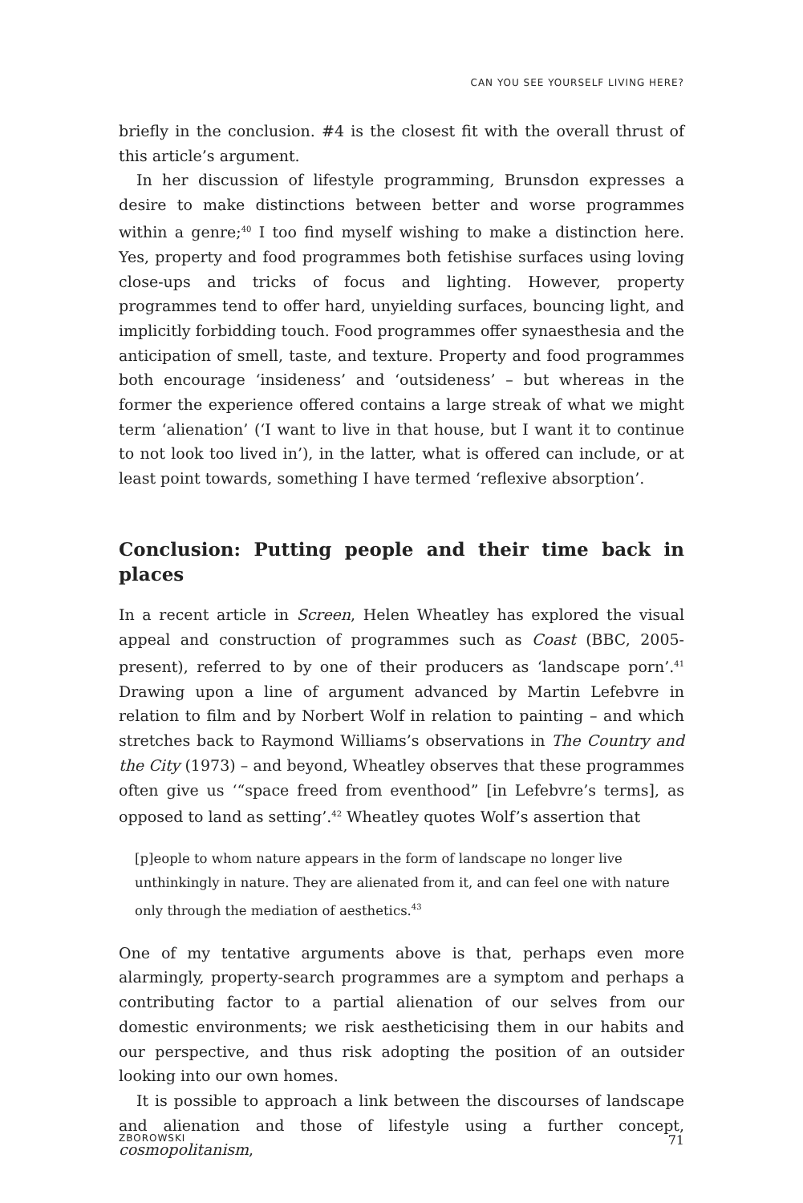CAN YOU SEE YOURSELF LIVING HERE?
briefly in the conclusion. #4 is the closest fit with the overall thrust of this article’s argument.
In her discussion of lifestyle programming, Brunsdon expresses a desire to make distinctions between better and worse programmes within a genre;<sup>40</sup> I too find myself wishing to make a distinction here. Yes, property and food programmes both fetishise surfaces using loving close-ups and tricks of focus and lighting. However, property programmes tend to offer hard, unyielding surfaces, bouncing light, and implicitly forbidding touch. Food programmes offer synaesthesia and the anticipation of smell, taste, and texture. Property and food programmes both encourage ‘insideness’ and ‘outsideness’ – but whereas in the former the experience offered contains a large streak of what we might term ‘alienation’ (‘I want to live in that house, but I want it to continue to not look too lived in’), in the latter, what is offered can include, or at least point towards, something I have termed ‘reflexive absorption’.
Conclusion: Putting people and their time back in places
In a recent article in Screen, Helen Wheatley has explored the visual appeal and construction of programmes such as Coast (BBC, 2005-present), referred to by one of their producers as ‘landscape porn’.<sup>41</sup> Drawing upon a line of argument advanced by Martin Lefebvre in relation to film and by Norbert Wolf in relation to painting – and which stretches back to Raymond Williams’s observations in The Country and the City (1973) – and beyond, Wheatley observes that these programmes often give us ‘“space freed from eventhood” [in Lefebvre’s terms], as opposed to land as setting’.<sup>42</sup> Wheatley quotes Wolf’s assertion that
[p]eople to whom nature appears in the form of landscape no longer live unthinkingly in nature. They are alienated from it, and can feel one with nature only through the mediation of aesthetics.<sup>43</sup>
One of my tentative arguments above is that, perhaps even more alarmingly, property-search programmes are a symptom and perhaps a contributing factor to a partial alienation of our selves from our domestic environments; we risk aestheticising them in our habits and our perspective, and thus risk adopting the position of an outsider looking into our own homes.
It is possible to approach a link between the discourses of landscape and alienation and those of lifestyle using a further concept, cosmopolitanism,
ZBOROWSKI 71